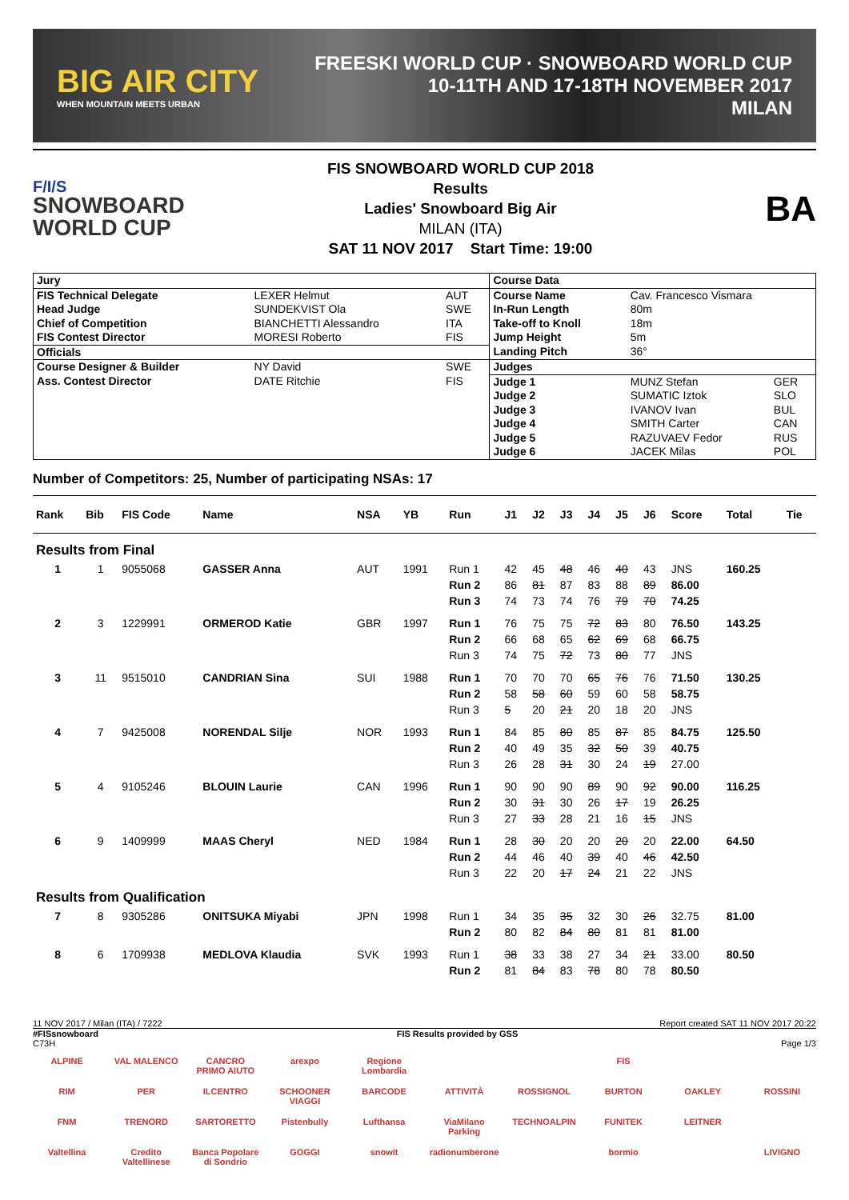BIG AIR CITY
WHEN MOUNTAIN MEETS URBAN
FREESKI WORLD CUP · SNOWBOARD WORLD CUP
10-11TH AND 17-18TH NOVEMBER 2017
MILAN
F/I/S
SNOWBOARD
WORLD CUP
FIS SNOWBOARD WORLD CUP 2018
Results
Ladies' Snowboard Big Air
MILAN (ITA)
SAT 11 NOV 2017 Start Time: 19:00
BA
| Jury | | | Course Data | | |
| FIS Technical Delegate | LEXER Helmut | AUT | Course Name | Cav. Francesco Vismara | |
| Head Judge | SUNDEKVIST Ola | SWE | In-Run Length | 80m | |
| Chief of Competition | BIANCHETTI Alessandro | ITA | Take-off to Knoll | 18m | |
| FIS Contest Director | MORESI Roberto | FIS | Jump Height | 5m | |
| Officials | | | Landing Pitch | 36° | |
| Course Designer & Builder | NY David | SWE | Judges | | |
| Ass. Contest Director | DATE Ritchie | FIS | Judge 1 | MUNZ Stefan | GER |
| | | | Judge 2 | SUMATIC Iztok | SLO |
| | | | Judge 3 | IVANOV Ivan | BUL |
| | | | Judge 4 | SMITH Carter | CAN |
| | | | Judge 5 | RAZUVAEV Fedor | RUS |
| | | | Judge 6 | JACEK Milas | POL |
Number of Competitors: 25, Number of participating NSAs: 17
| Rank | Bib | FIS Code | Name | NSA | YB | Run | J1 | J2 | J3 | J4 | J5 | J6 | Score | Total | Tie |
| --- | --- | --- | --- | --- | --- | --- | --- | --- | --- | --- | --- | --- | --- | --- | --- |
| Results from Final | | | | | | | | | | | | | | | |
| 1 | 1 | 9055068 | GASSER Anna | AUT | 1991 | Run 1 | 42 | 45 | 48 | 46 | 40 | 43 | JNS | 160.25 | |
| | | | | | | Run 2 | 86 | 81 | 87 | 83 | 88 | 89 | 86.00 | | |
| | | | | | | Run 3 | 74 | 73 | 74 | 76 | 79 | 70 | 74.25 | | |
| 2 | 3 | 1229991 | ORMEROD Katie | GBR | 1997 | Run 1 | 76 | 75 | 75 | 72 | 83 | 80 | 76.50 | 143.25 | |
| | | | | | | Run 2 | 66 | 68 | 65 | 62 | 69 | 68 | 66.75 | | |
| | | | | | | Run 3 | 74 | 75 | 72 | 73 | 80 | 77 | JNS | | |
| 3 | 11 | 9515010 | CANDRIAN Sina | SUI | 1988 | Run 1 | 70 | 70 | 70 | 65 | 76 | 76 | 71.50 | 130.25 | |
| | | | | | | Run 2 | 58 | 58 | 60 | 59 | 60 | 58 | 58.75 | | |
| | | | | | | Run 3 | 5 | 20 | 21 | 20 | 18 | 20 | JNS | | |
| 4 | 7 | 9425008 | NORENDAL Silje | NOR | 1993 | Run 1 | 84 | 85 | 80 | 85 | 87 | 85 | 84.75 | 125.50 | |
| | | | | | | Run 2 | 40 | 49 | 35 | 32 | 50 | 39 | 40.75 | | |
| | | | | | | Run 3 | 26 | 28 | 31 | 30 | 24 | 19 | 27.00 | | |
| 5 | 4 | 9105246 | BLOUIN Laurie | CAN | 1996 | Run 1 | 90 | 90 | 90 | 89 | 90 | 92 | 90.00 | 116.25 | |
| | | | | | | Run 2 | 30 | 31 | 30 | 26 | 17 | 19 | 26.25 | | |
| | | | | | | Run 3 | 27 | 33 | 28 | 21 | 16 | 15 | JNS | | |
| 6 | 9 | 1409999 | MAAS Cheryl | NED | 1984 | Run 1 | 28 | 30 | 20 | 20 | 20 | 20 | 22.00 | 64.50 | |
| | | | | | | Run 2 | 44 | 46 | 40 | 39 | 40 | 46 | 42.50 | | |
| | | | | | | Run 3 | 22 | 20 | 17 | 24 | 21 | 22 | JNS | | |
| Results from Qualification | | | | | | | | | | | | | | | |
| 7 | 8 | 9305286 | ONITSUKA Miyabi | JPN | 1998 | Run 1 | 34 | 35 | 35 | 32 | 30 | 26 | 32.75 | 81.00 | |
| | | | | | | Run 2 | 80 | 82 | 84 | 80 | 81 | 81 | 81.00 | | |
| 8 | 6 | 1709938 | MEDLOVA Klaudia | SVK | 1993 | Run 1 | 38 | 33 | 38 | 27 | 34 | 21 | 33.00 | 80.50 | |
| | | | | | | Run 2 | 81 | 84 | 83 | 78 | 80 | 78 | 80.50 | | |
11 NOV 2017 / Milan (ITA) / 7222 Report created SAT 11 NOV 2017 20:22
#FISsnowboard FIS Results provided by GSS
C73H Page 1/3
ALPINE VAL MALENCO CANCRO PRIMO AIUTO arexpo Regione Lombardia FIS RIM PER ILCENTRO SCHOONER VIAGGI BARCODE ATTIVITÀ ROSSIGNOL BURTON OAKLEY ROSSINI FNM TRENORD SARTORETTO Pistenbully Lufthansa ViaMilano Parking TECHNOALPIN FUNITEK LEITNER Valtellina Credito Valtellinese Banca Popolare di Sondrio GOGGI snowit radionumberone bormio LIVIGNO